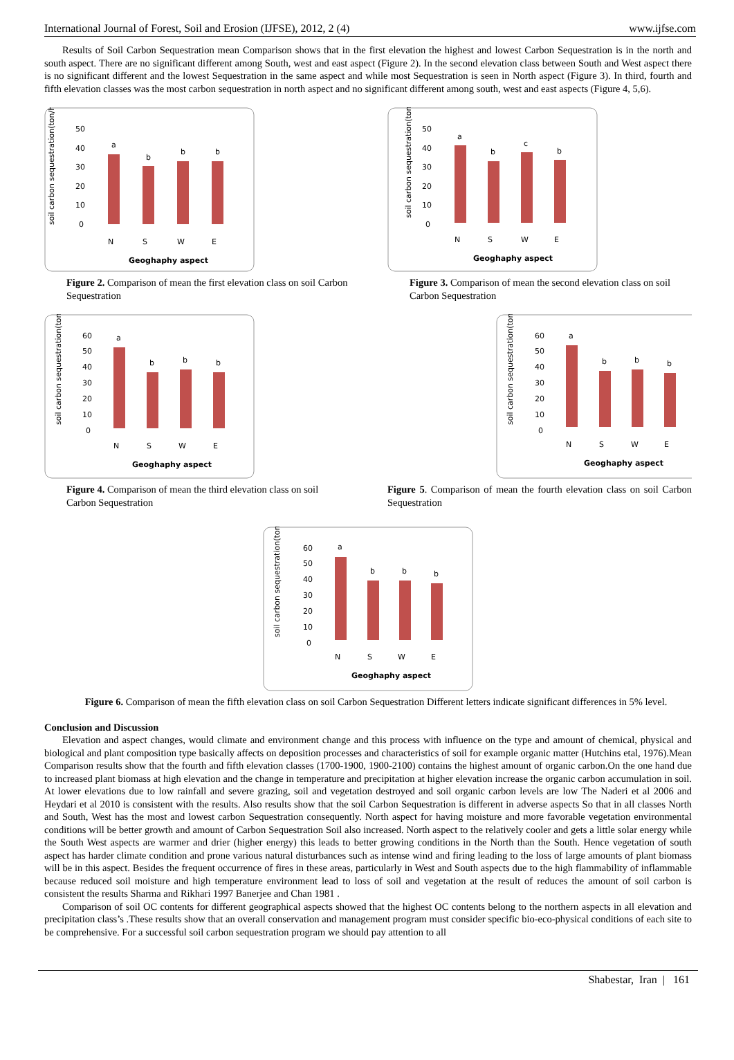International Journal of Forest, Soil and Erosion (IJFSE), 2012, 2 (4) www.ijfse.com
Results of Soil Carbon Sequestration mean Comparison shows that in the first elevation the highest and lowest Carbon Sequestration is in the north and south aspect. There are no significant different among South, west and east aspect (Figure 2). In the second elevation class between South and West aspect there is no significant different and the lowest Sequestration in the same aspect and while most Sequestration is seen in North aspect (Figure 3). In third, fourth and fifth elevation classes was the most carbon sequestration in north aspect and no significant different among south, west and east aspects (Figure 4, 5,6).
soil carbon sequestration(ton/ha)
50
40
30
20
10
0
a
b
b
b
N
S
W
E
Geoghaphy aspect
Figure 2. Comparison of mean the first elevation class on soil Carbon Sequestration
soil carbon sequestration(ton/ha)
50
40
30
20
10
0
a
b
c
b
N
S
W
E
Geoghaphy aspect
Figure 3. Comparison of mean the second elevation class on soil Carbon Sequestration
soil carbon sequestration(ton/ha)
60
50
40
30
20
10
0
a
b
b
b
N
S
W
E
Geoghaphy aspect
Figure 4. Comparison of mean the third elevation class on soil Carbon Sequestration
soil carbon sequestration(ton/ha)
60
50
40
30
20
10
0
a
b
b
b
N
S
W
E
Geoghaphy aspect
Figure 5. Comparison of mean the fourth elevation class on soil Carbon Sequestration
soil carbon sequestration(ton/ha)
60
50
40
30
20
10
0
a
b
b
b
N
S
W
E
Geoghaphy aspect
Figure 6. Comparison of mean the fifth elevation class on soil Carbon Sequestration Different letters indicate significant differences in 5% level.
Conclusion and Discussion
Elevation and aspect changes, would climate and environment change and this process with influence on the type and amount of chemical, physical and biological and plant composition type basically affects on deposition processes and characteristics of soil for example organic matter (Hutchins etal, 1976).Mean Comparison results show that the fourth and fifth elevation classes (1700-1900, 1900-2100) contains the highest amount of organic carbon.On the one hand due to increased plant biomass at high elevation and the change in temperature and precipitation at higher elevation increase the organic carbon accumulation in soil. At lower elevations due to low rainfall and severe grazing, soil and vegetation destroyed and soil organic carbon levels are low The Naderi et al 2006 and Heydari et al 2010 is consistent with the results. Also results show that the soil Carbon Sequestration is different in adverse aspects So that in all classes North and South, West has the most and lowest carbon Sequestration consequently. North aspect for having moisture and more favorable vegetation environmental conditions will be better growth and amount of Carbon Sequestration Soil also increased. North aspect to the relatively cooler and gets a little solar energy while the South West aspects are warmer and drier (higher energy) this leads to better growing conditions in the North than the South. Hence vegetation of south aspect has harder climate condition and prone various natural disturbances such as intense wind and firing leading to the loss of large amounts of plant biomass will be in this aspect. Besides the frequent occurrence of fires in these areas, particularly in West and South aspects due to the high flammability of inflammable because reduced soil moisture and high temperature environment lead to loss of soil and vegetation at the result of reduces the amount of soil carbon is consistent the results Sharma and Rikhari 1997 Banerjee and Chan 1981 .
Comparison of soil OC contents for different geographical aspects showed that the highest OC contents belong to the northern aspects in all elevation and precipitation class’s .These results show that an overall conservation and management program must consider specific bio-eco-physical conditions of each site to be comprehensive. For a successful soil carbon sequestration program we should pay attention to all
Shabestar, Iran | 161